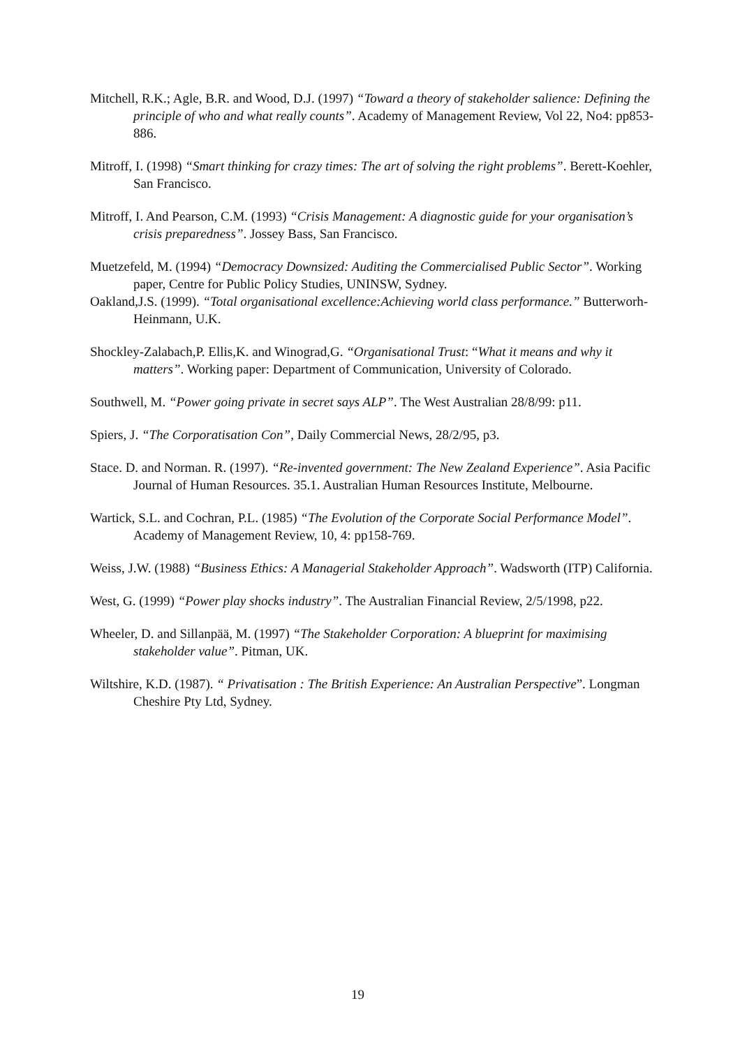Mitchell, R.K.; Agle, B.R. and Wood, D.J. (1997) “Toward a theory of stakeholder salience: Defining the principle of who and what really counts”. Academy of Management Review, Vol 22, No4: pp853-886.
Mitroff, I. (1998) “Smart thinking for crazy times: The art of solving the right problems”. Berett-Koehler, San Francisco.
Mitroff, I. And Pearson, C.M. (1993) “Crisis Management: A diagnostic guide for your organisation’s crisis preparedness”. Jossey Bass, San Francisco.
Muetzefeld, M. (1994) “Democracy Downsized: Auditing the Commercialised Public Sector”. Working paper, Centre for Public Policy Studies, UNINSW, Sydney.
Oakland,J.S. (1999). “Total organisational excellence:Achieving world class performance.” Butterworh- Heinmann, U.K.
Shockley-Zalabach,P. Ellis,K. and Winograd,G. “Organisational Trust: “What it means and why it matters”. Working paper: Department of Communication, University of Colorado.
Southwell, M. “Power going private in secret says ALP”. The West Australian 28/8/99: p11.
Spiers, J. “The Corporatisation Con”, Daily Commercial News, 28/2/95, p3.
Stace. D. and Norman. R. (1997). “Re-invented government: The New Zealand Experience”. Asia Pacific Journal of Human Resources. 35.1. Australian Human Resources Institute, Melbourne.
Wartick, S.L. and Cochran, P.L. (1985) “The Evolution of the Corporate Social Performance Model”. Academy of Management Review, 10, 4: pp158-769.
Weiss, J.W. (1988) “Business Ethics: A Managerial Stakeholder Approach”. Wadsworth (ITP) California.
West, G. (1999) “Power play shocks industry”. The Australian Financial Review, 2/5/1998, p22.
Wheeler, D. and Sillanpää, M. (1997) “The Stakeholder Corporation: A blueprint for maximising stakeholder value”. Pitman, UK.
Wiltshire, K.D. (1987). “ Privatisation : The British Experience: An Australian Perspective”. Longman Cheshire Pty Ltd, Sydney.
19